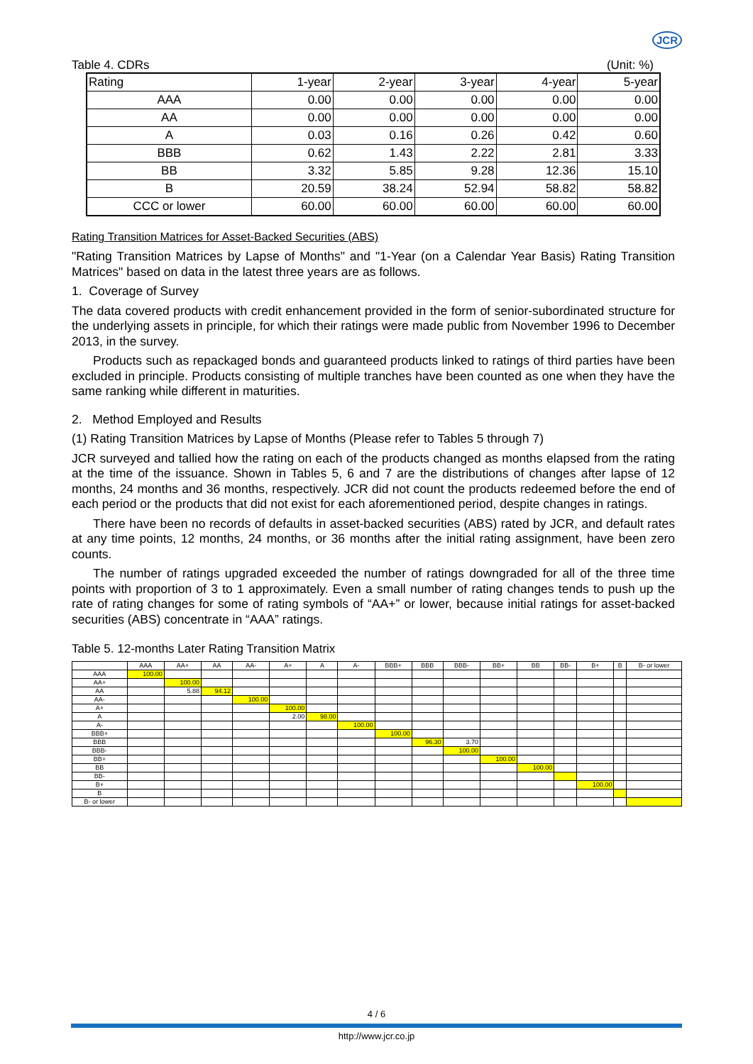JCR
Table 4. CDRs (Unit: %)
| Rating | 1-year | 2-year | 3-year | 4-year | 5-year |
| AAA | 0.00 | 0.00 | 0.00 | 0.00 | 0.00 |
| AA | 0.00 | 0.00 | 0.00 | 0.00 | 0.00 |
| A | 0.03 | 0.16 | 0.26 | 0.42 | 0.60 |
| BBB | 0.62 | 1.43 | 2.22 | 2.81 | 3.33 |
| BB | 3.32 | 5.85 | 9.28 | 12.36 | 15.10 |
| B | 20.59 | 38.24 | 52.94 | 58.82 | 58.82 |
| CCC or lower | 60.00 | 60.00 | 60.00 | 60.00 | 60.00 |
Rating Transition Matrices for Asset-Backed Securities (ABS)
"Rating Transition Matrices by Lapse of Months" and "1-Year (on a Calendar Year Basis) Rating Transition Matrices" based on data in the latest three years are as follows.
1. Coverage of Survey
The data covered products with credit enhancement provided in the form of senior-subordinated structure for the underlying assets in principle, for which their ratings were made public from November 1996 to December 2013, in the survey.
Products such as repackaged bonds and guaranteed products linked to ratings of third parties have been excluded in principle. Products consisting of multiple tranches have been counted as one when they have the same ranking while different in maturities.
2. Method Employed and Results
(1) Rating Transition Matrices by Lapse of Months (Please refer to Tables 5 through 7)
JCR surveyed and tallied how the rating on each of the products changed as months elapsed from the rating at the time of the issuance. Shown in Tables 5, 6 and 7 are the distributions of changes after lapse of 12 months, 24 months and 36 months, respectively. JCR did not count the products redeemed before the end of each period or the products that did not exist for each aforementioned period, despite changes in ratings.
There have been no records of defaults in asset-backed securities (ABS) rated by JCR, and default rates at any time points, 12 months, 24 months, or 36 months after the initial rating assignment, have been zero counts.
The number of ratings upgraded exceeded the number of ratings downgraded for all of the three time points with proportion of 3 to 1 approximately. Even a small number of rating changes tends to push up the rate of rating changes for some of rating symbols of “AA+” or lower, because initial ratings for asset-backed securities (ABS) concentrate in “AAA” ratings.
Table 5. 12-months Later Rating Transition Matrix
| | AAA | AA+ | AA | AA- | A+ | A | A- | BBB+ | BBB | BBB- | BB+ | BB | BB- | B+ | B | B- or lower |
| --- | --- | --- | --- | --- | --- | --- | --- | --- | --- | --- | --- | --- | --- | --- | --- | --- |
| AAA | 100.00 | | | | | | | | | | | | | | | |
| AA+ | | 100.00 | | | | | | | | | | | | | | |
| AA | | 5.88 | 94.12 | | | | | | | | | | | | | |
| AA- | | | | 100.00 | | | | | | | | | | | | |
| A+ | | | | | 100.00 | | | | | | | | | | | |
| A | | | | | 2.00 | 98.00 | | | | | | | | | | |
| A- | | | | | | | 100.00 | | | | | | | | | |
| BBB+ | | | | | | | | 100.00 | | | | | | | | |
| BBB | | | | | | | | | 96.30 | 3.70 | | | | | | |
| BBB- | | | | | | | | | | 100.00 | | | | | | |
| BB+ | | | | | | | | | | | 100.00 | | | | | |
| BB | | | | | | | | | | | | 100.00 | | | | |
| BB- | | | | | | | | | | | | | | | | |
| B+ | | | | | | | | | | | | | | 100.00 | | |
| B | | | | | | | | | | | | | | | | |
| B- or lower | | | | | | | | | | | | | | | | |
4 / 6
http://www.jcr.co.jp